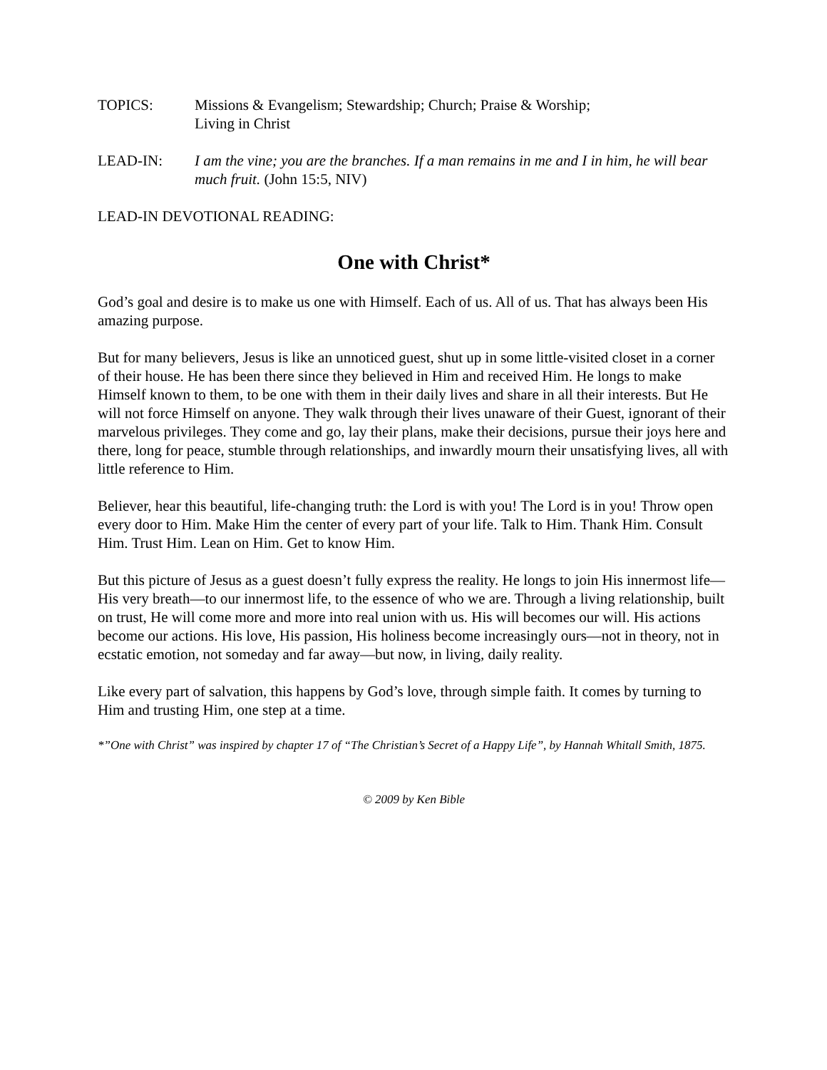TOPICS: Missions & Evangelism; Stewardship; Church; Praise & Worship;
Living in Christ
LEAD-IN: I am the vine; you are the branches. If a man remains in me and I in him, he will bear much fruit. (John 15:5, NIV)
LEAD-IN DEVOTIONAL READING:
One with Christ*
God’s goal and desire is to make us one with Himself. Each of us. All of us. That has always been His amazing purpose.
But for many believers, Jesus is like an unnoticed guest, shut up in some little-visited closet in a corner of their house. He has been there since they believed in Him and received Him. He longs to make Himself known to them, to be one with them in their daily lives and share in all their interests. But He will not force Himself on anyone. They walk through their lives unaware of their Guest, ignorant of their marvelous privileges. They come and go, lay their plans, make their decisions, pursue their joys here and there, long for peace, stumble through relationships, and inwardly mourn their unsatisfying lives, all with little reference to Him.
Believer, hear this beautiful, life-changing truth: the Lord is with you! The Lord is in you! Throw open every door to Him. Make Him the center of every part of your life. Talk to Him. Thank Him. Consult Him. Trust Him. Lean on Him. Get to know Him.
But this picture of Jesus as a guest doesn’t fully express the reality. He longs to join His innermost life—His very breath—to our innermost life, to the essence of who we are. Through a living relationship, built on trust, He will come more and more into real union with us. His will becomes our will. His actions become our actions. His love, His passion, His holiness become increasingly ours—not in theory, not in ecstatic emotion, not someday and far away—but now, in living, daily reality.
Like every part of salvation, this happens by God’s love, through simple faith. It comes by turning to Him and trusting Him, one step at a time.
*”One with Christ” was inspired by chapter 17 of “The Christian’s Secret of a Happy Life”, by Hannah Whitall Smith, 1875.
© 2009 by Ken Bible